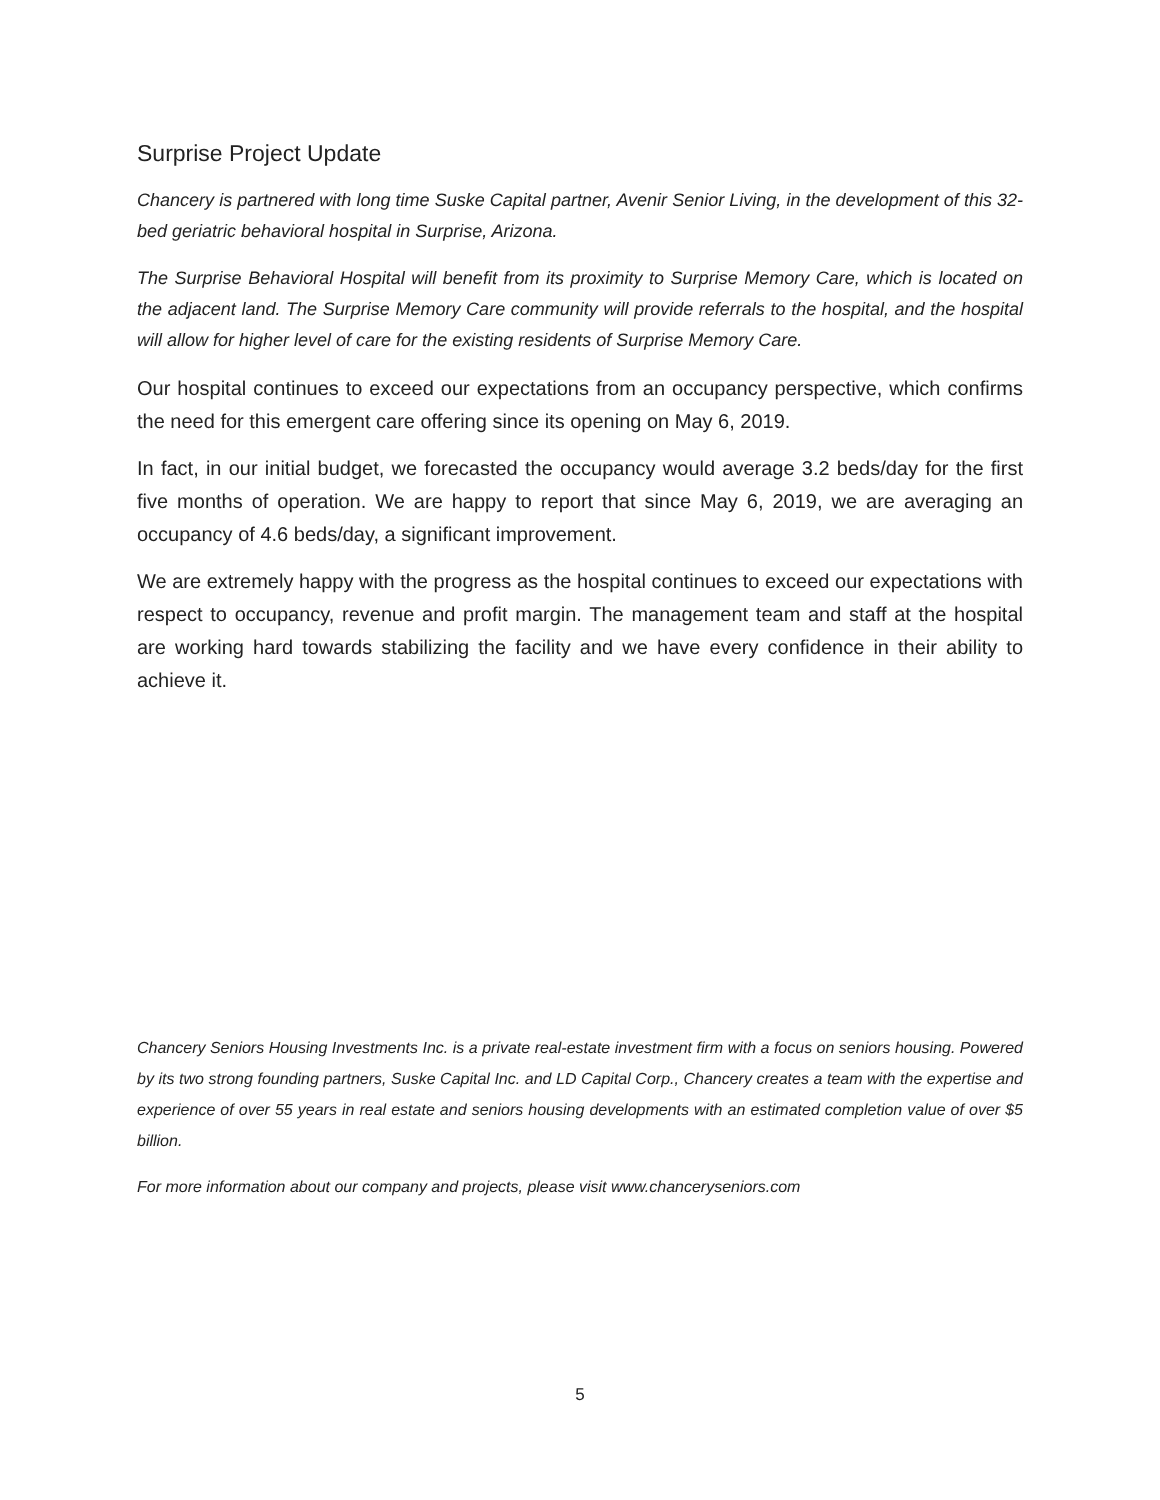Surprise Project Update
Chancery is partnered with long time Suske Capital partner, Avenir Senior Living, in the development of this 32-bed geriatric behavioral hospital in Surprise, Arizona.
The Surprise Behavioral Hospital will benefit from its proximity to Surprise Memory Care, which is located on the adjacent land. The Surprise Memory Care community will provide referrals to the hospital, and the hospital will allow for higher level of care for the existing residents of Surprise Memory Care.
Our hospital continues to exceed our expectations from an occupancy perspective, which confirms the need for this emergent care offering since its opening on May 6, 2019.
In fact, in our initial budget, we forecasted the occupancy would average 3.2 beds/day for the first five months of operation. We are happy to report that since May 6, 2019, we are averaging an occupancy of 4.6 beds/day, a significant improvement.
We are extremely happy with the progress as the hospital continues to exceed our expectations with respect to occupancy, revenue and profit margin. The management team and staff at the hospital are working hard towards stabilizing the facility and we have every confidence in their ability to achieve it.
Chancery Seniors Housing Investments Inc. is a private real-estate investment firm with a focus on seniors housing. Powered by its two strong founding partners, Suske Capital Inc. and LD Capital Corp., Chancery creates a team with the expertise and experience of over 55 years in real estate and seniors housing developments with an estimated completion value of over $5 billion.
For more information about our company and projects, please visit www.chanceryseniors.com
5